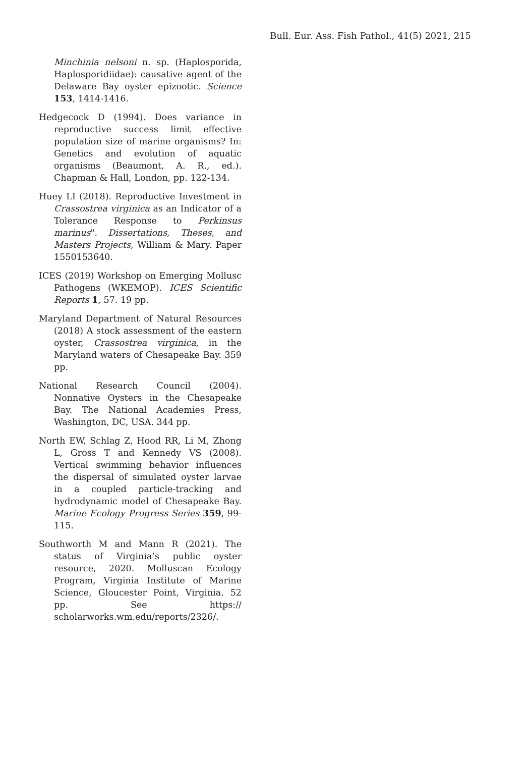Bull. Eur. Ass. Fish Pathol., 41(5) 2021, 215
Minchinia nelsoni n. sp. (Haplosporida, Haplosporidiidae): causative agent of the Delaware Bay oyster epizootic. Science 153, 1414-1416.
Hedgecock D (1994). Does variance in reproductive success limit effective population size of marine organisms? In: Genetics and evolution of aquatic organisms (Beaumont, A. R., ed.). Chapman & Hall, London, pp. 122-134.
Huey LI (2018). Reproductive Investment in Crassostrea virginica as an Indicator of a Tolerance Response to Perkinsus marinus". Dissertations, Theses, and Masters Projects, William & Mary. Paper 1550153640.
ICES (2019) Workshop on Emerging Mollusc Pathogens (WKEMOP). ICES Scientific Reports 1, 57. 19 pp.
Maryland Department of Natural Resources (2018) A stock assessment of the eastern oyster, Crassostrea virginica, in the Maryland waters of Chesapeake Bay. 359 pp.
National Research Council (2004). Nonnative Oysters in the Chesapeake Bay. The National Academies Press, Washington, DC, USA. 344 pp.
North EW, Schlag Z, Hood RR, Li M, Zhong L, Gross T and Kennedy VS (2008). Vertical swimming behavior influences the dispersal of simulated oyster larvae in a coupled particle-tracking and hydrodynamic model of Chesapeake Bay. Marine Ecology Progress Series 359, 99-115.
Southworth M and Mann R (2021). The status of Virginia’s public oyster resource, 2020. Molluscan Ecology Program, Virginia Institute of Marine Science, Gloucester Point, Virginia. 52 pp. See https:// scholarworks.wm.edu/reports/2326/.